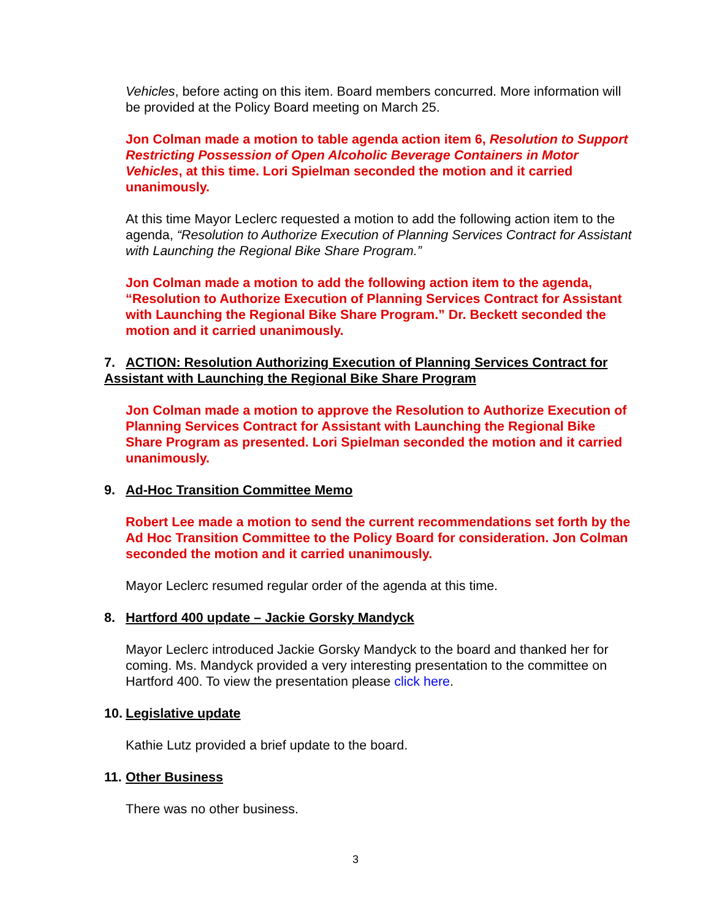Vehicles, before acting on this item. Board members concurred. More information will be provided at the Policy Board meeting on March 25.
Jon Colman made a motion to table agenda action item 6, Resolution to Support Restricting Possession of Open Alcoholic Beverage Containers in Motor Vehicles, at this time. Lori Spielman seconded the motion and it carried unanimously.
At this time Mayor Leclerc requested a motion to add the following action item to the agenda, “Resolution to Authorize Execution of Planning Services Contract for Assistant with Launching the Regional Bike Share Program.”
Jon Colman made a motion to add the following action item to the agenda, “Resolution to Authorize Execution of Planning Services Contract for Assistant with Launching the Regional Bike Share Program.” Dr. Beckett seconded the motion and it carried unanimously.
7. ACTION: Resolution Authorizing Execution of Planning Services Contract for Assistant with Launching the Regional Bike Share Program
Jon Colman made a motion to approve the Resolution to Authorize Execution of Planning Services Contract for Assistant with Launching the Regional Bike Share Program as presented. Lori Spielman seconded the motion and it carried unanimously.
9. Ad-Hoc Transition Committee Memo
Robert Lee made a motion to send the current recommendations set forth by the Ad Hoc Transition Committee to the Policy Board for consideration. Jon Colman seconded the motion and it carried unanimously.
Mayor Leclerc resumed regular order of the agenda at this time.
8. Hartford 400 update – Jackie Gorsky Mandyck
Mayor Leclerc introduced Jackie Gorsky Mandyck to the board and thanked her for coming. Ms. Mandyck provided a very interesting presentation to the committee on Hartford 400. To view the presentation please click here.
10. Legislative update
Kathie Lutz provided a brief update to the board.
11. Other Business
There was no other business.
3